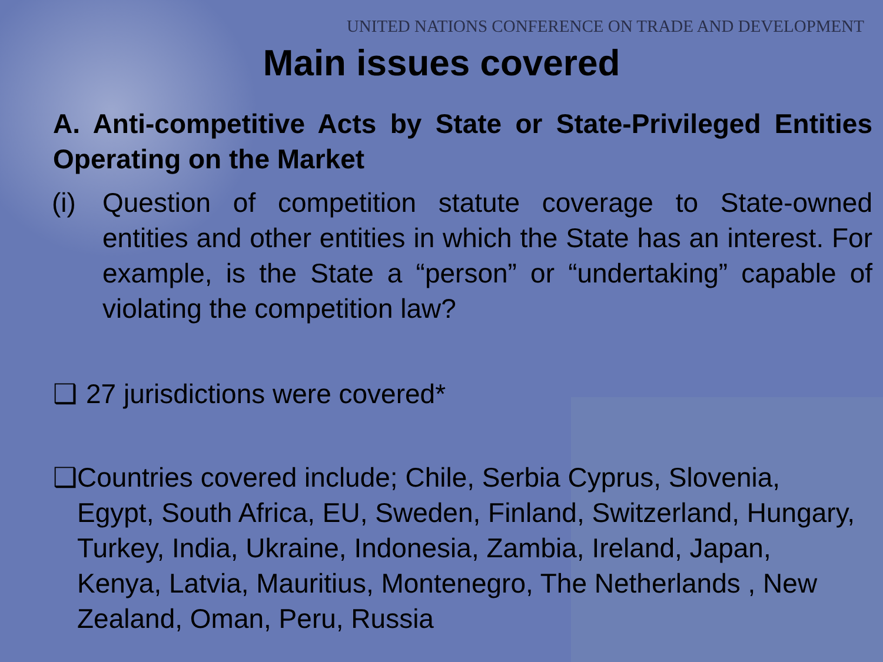UNITED NATIONS CONFERENCE ON TRADE AND DEVELOPMENT
Main issues covered
A. Anti-competitive Acts by State or State-Privileged Entities Operating on the Market
(i) Question of competition statute coverage to State-owned entities and other entities in which the State has an interest. For example, is the State a “person” or “undertaking” capable of violating the competition law?
❑ 27 jurisdictions were covered*
❑ Countries covered include; Chile, Serbia Cyprus, Slovenia, Egypt, South Africa, EU, Sweden, Finland, Switzerland, Hungary, Turkey, India, Ukraine, Indonesia, Zambia, Ireland, Japan, Kenya, Latvia, Mauritius, Montenegro, The Netherlands , New Zealand, Oman, Peru, Russia